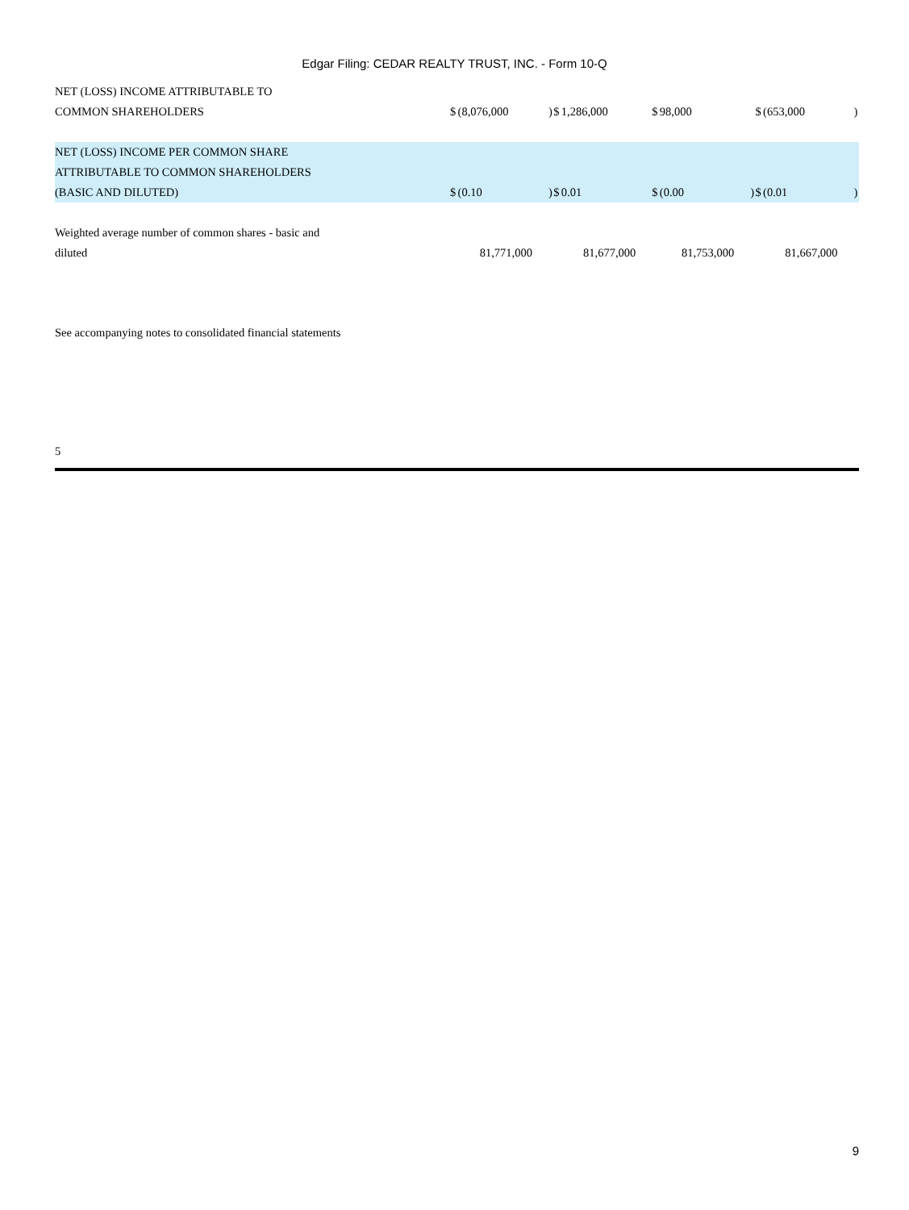Edgar Filing: CEDAR REALTY TRUST, INC. - Form 10-Q
| NET (LOSS) INCOME ATTRIBUTABLE TO COMMON SHAREHOLDERS | $ | (8,076,000 | ) | $ | 1,286,000 | | $ | 98,000 | | $ | (653,000 | ) |
| NET (LOSS) INCOME PER COMMON SHARE ATTRIBUTABLE TO COMMON SHAREHOLDERS (BASIC AND DILUTED) | $ | (0.10 | ) | $ | 0.01 | | $ | (0.00 | ) | $ | (0.01 | ) |
| Weighted average number of common shares - basic and diluted | | 81,771,000 | | | 81,677,000 | | | 81,753,000 | | | 81,667,000 | |
See accompanying notes to consolidated financial statements
5
9